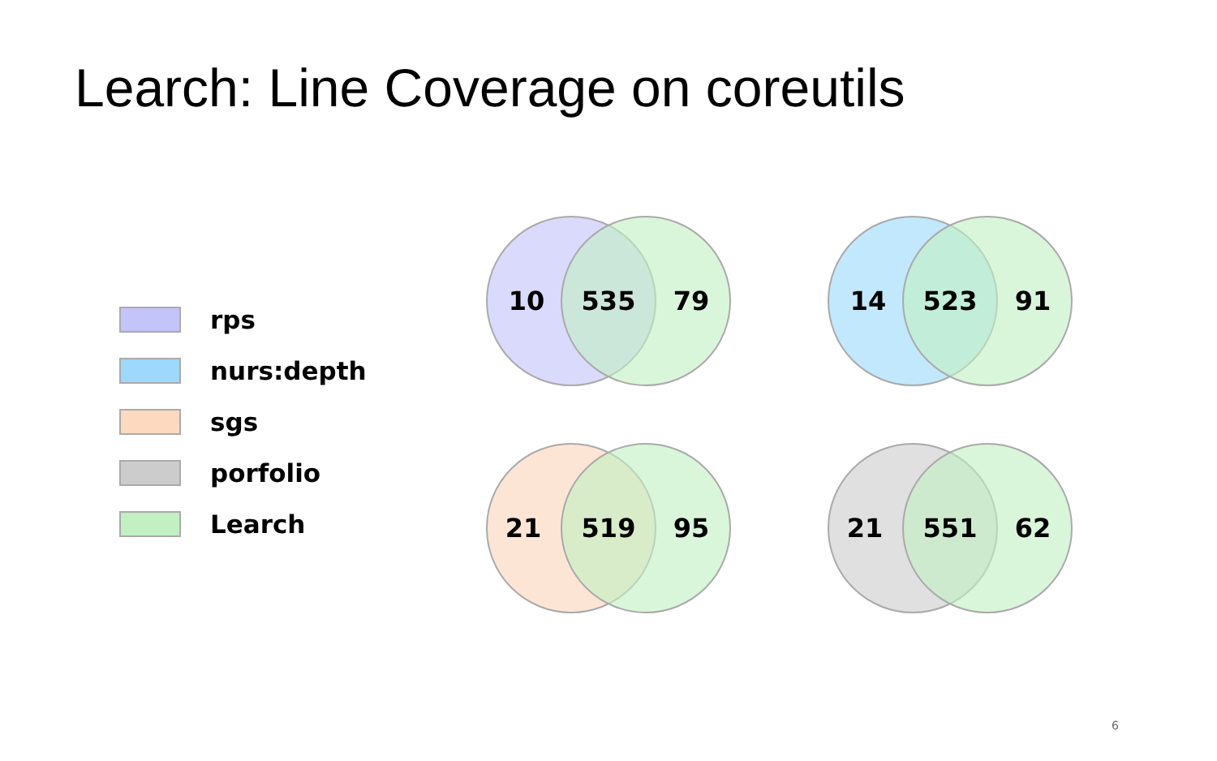Learch: Line Coverage on coreutils
rps
nurs:depth
sgs
porfolio
Learch
10 535 79 14 523 91
21 519 95 21 551 62
6